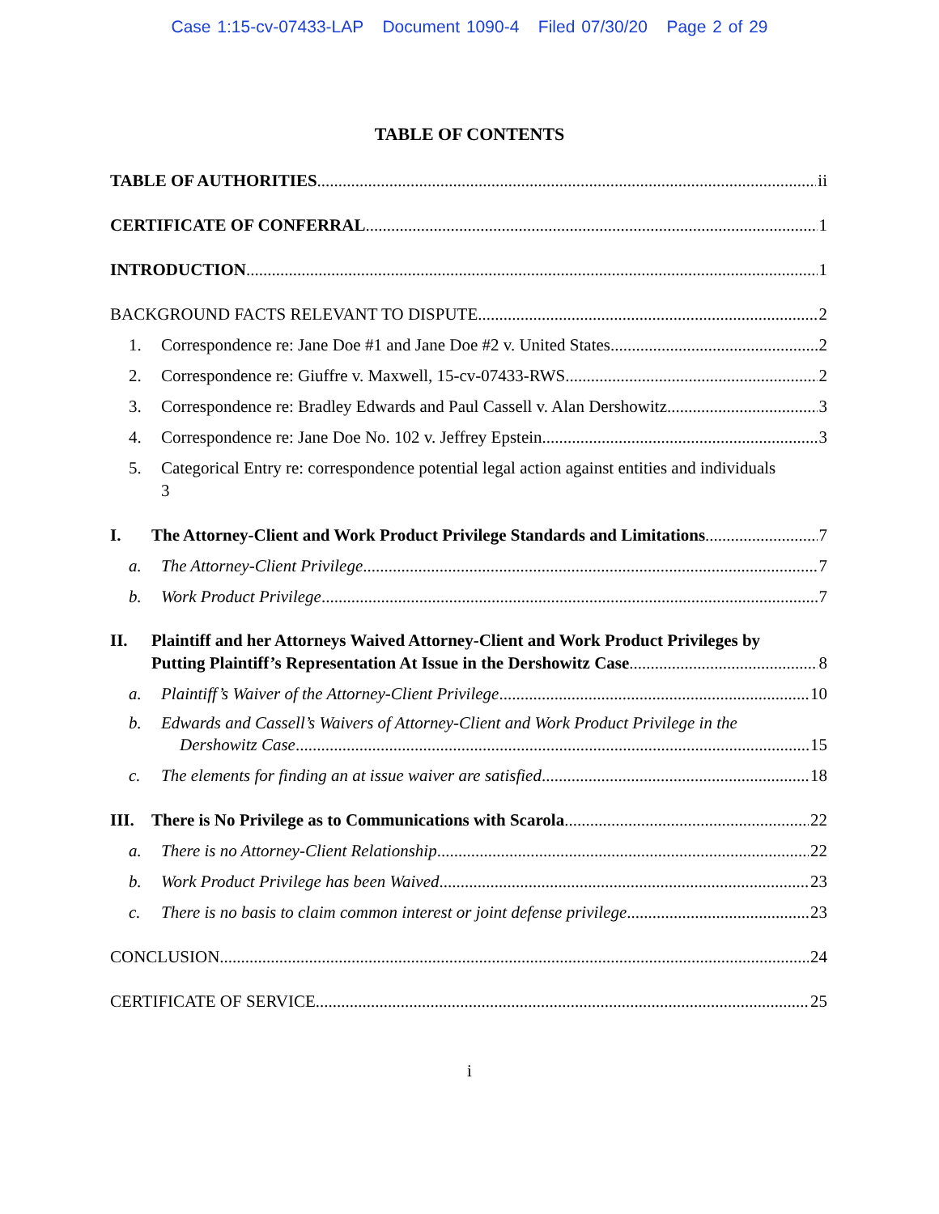Case 1:15-cv-07433-LAP Document 1090-4 Filed 07/30/20 Page 2 of 29
TABLE OF CONTENTS
TABLE OF AUTHORITIES ii
CERTIFICATE OF CONFERRAL 1
INTRODUCTION 1
BACKGROUND FACTS RELEVANT TO DISPUTE 2
1. Correspondence re: Jane Doe #1 and Jane Doe #2 v. United States 2
2. Correspondence re: Giuffre v. Maxwell, 15-cv-07433-RWS 2
3. Correspondence re: Bradley Edwards and Paul Cassell v. Alan Dershowitz 3
4. Correspondence re: Jane Doe No. 102 v. Jeffrey Epstein 3
5. Categorical Entry re: correspondence potential legal action against entities and individuals
3
I. The Attorney-Client and Work Product Privilege Standards and Limitations 7
a. The Attorney-Client Privilege 7
b. Work Product Privilege 7
II. Plaintiff and her Attorneys Waived Attorney-Client and Work Product Privileges by
Putting Plaintiff’s Representation At Issue in the Dershowitz Case 8
a. Plaintiff’s Waiver of the Attorney-Client Privilege 10
b. Edwards and Cassell’s Waivers of Attorney-Client and Work Product Privilege in the
Dershowitz Case 15
c. The elements for finding an at issue waiver are satisfied 18
III. There is No Privilege as to Communications with Scarola 22
a. There is no Attorney-Client Relationship 22
b. Work Product Privilege has been Waived 23
c. There is no basis to claim common interest or joint defense privilege 23
CONCLUSION 24
CERTIFICATE OF SERVICE 25
i